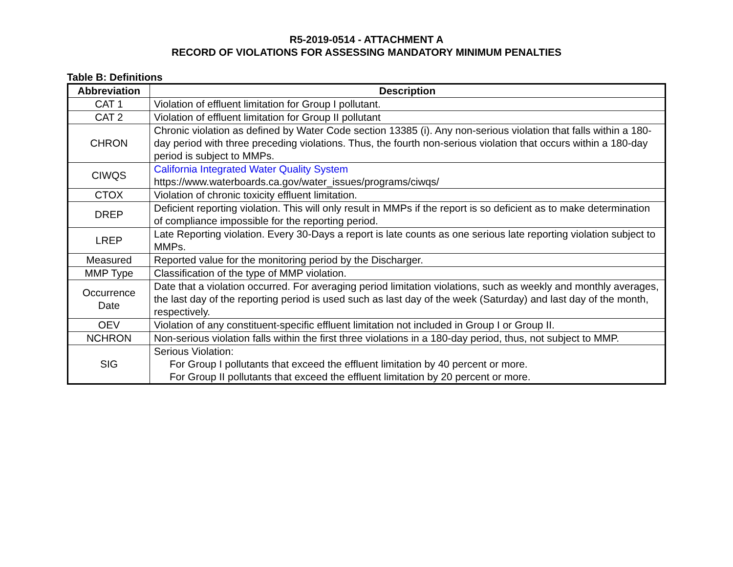R5-2019-0514 - ATTACHMENT A
RECORD OF VIOLATIONS FOR ASSESSING MANDATORY MINIMUM PENALTIES
Table B: Definitions
| Abbreviation | Description |
| --- | --- |
| CAT 1 | Violation of effluent limitation for Group I pollutant. |
| CAT 2 | Violation of effluent limitation for Group II pollutant |
| CHRON | Chronic violation as defined by Water Code section 13385 (i). Any non-serious violation that falls within a 180-day period with three preceding violations. Thus, the fourth non-serious violation that occurs within a 180-day period is subject to MMPs. |
| CIWQS | California Integrated Water Quality System https://www.waterboards.ca.gov/water_issues/programs/ciwqs/ |
| CTOX | Violation of chronic toxicity effluent limitation. |
| DREP | Deficient reporting violation. This will only result in MMPs if the report is so deficient as to make determination of compliance impossible for the reporting period. |
| LREP | Late Reporting violation. Every 30-Days a report is late counts as one serious late reporting violation subject to MMPs. |
| Measured | Reported value for the monitoring period by the Discharger. |
| MMP Type | Classification of the type of MMP violation. |
| Occurrence Date | Date that a violation occurred. For averaging period limitation violations, such as weekly and monthly averages, the last day of the reporting period is used such as last day of the week (Saturday) and last day of the month, respectively. |
| OEV | Violation of any constituent-specific effluent limitation not included in Group I or Group II. |
| NCHRON | Non-serious violation falls within the first three violations in a 180-day period, thus, not subject to MMP. |
| SIG | Serious Violation: For Group I pollutants that exceed the effluent limitation by 40 percent or more. For Group II pollutants that exceed the effluent limitation by 20 percent or more. |